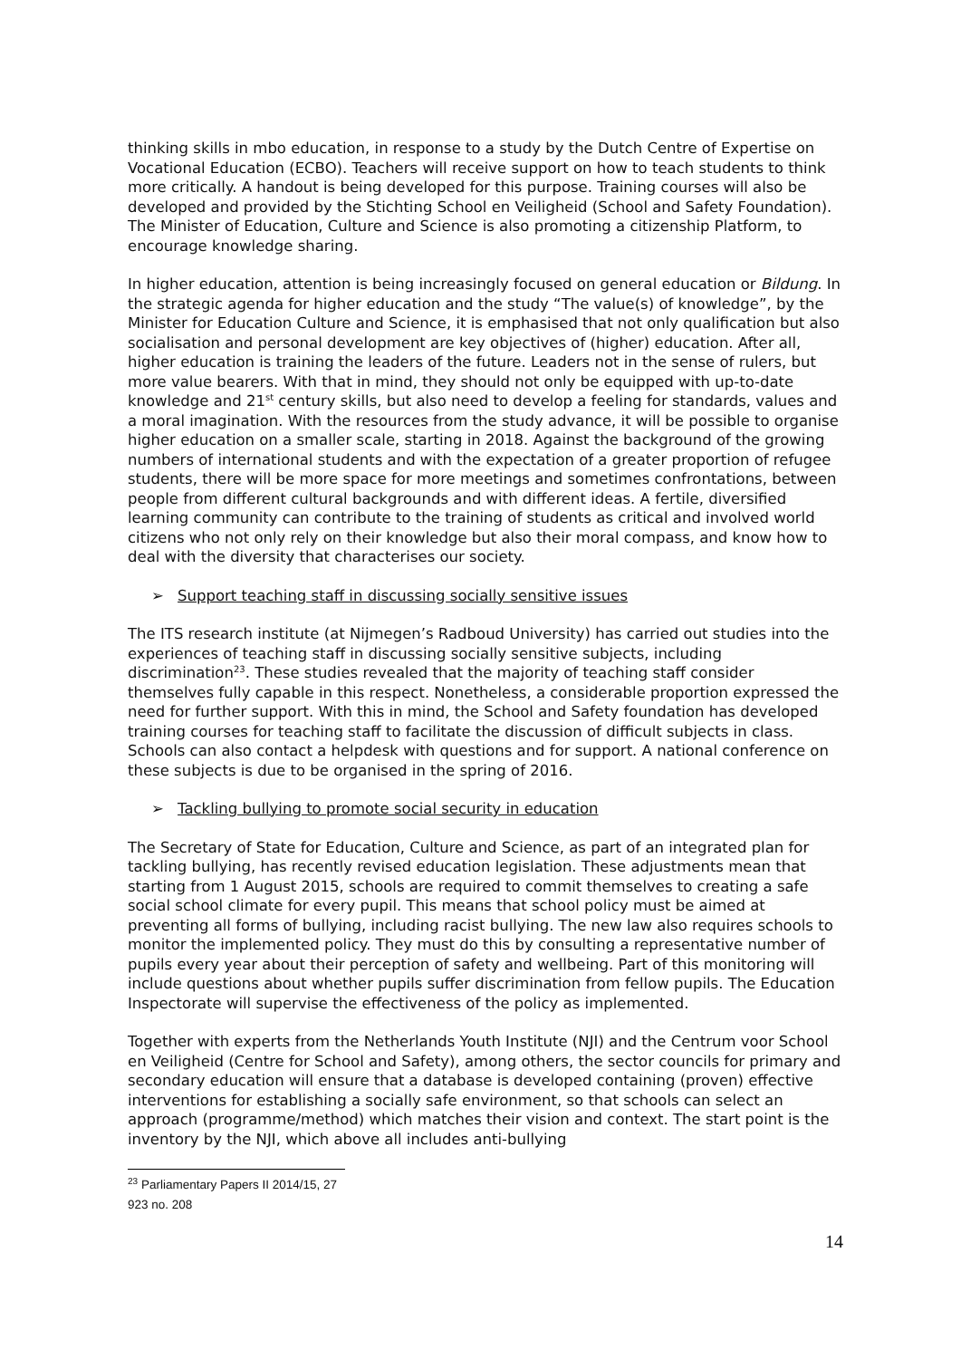thinking skills in mbo education, in response to a study by the Dutch Centre of Expertise on Vocational Education (ECBO). Teachers will receive support on how to teach students to think more critically. A handout is being developed for this purpose. Training courses will also be developed and provided by the Stichting School en Veiligheid (School and Safety Foundation). The Minister of Education, Culture and Science is also promoting a citizenship Platform, to encourage knowledge sharing.
In higher education, attention is being increasingly focused on general education or Bildung. In the strategic agenda for higher education and the study “The value(s) of knowledge”, by the Minister for Education Culture and Science, it is emphasised that not only qualification but also socialisation and personal development are key objectives of (higher) education. After all, higher education is training the leaders of the future. Leaders not in the sense of rulers, but more value bearers. With that in mind, they should not only be equipped with up-to-date knowledge and 21<sup>st</sup> century skills, but also need to develop a feeling for standards, values and a moral imagination. With the resources from the study advance, it will be possible to organise higher education on a smaller scale, starting in 2018. Against the background of the growing numbers of international students and with the expectation of a greater proportion of refugee students, there will be more space for more meetings and sometimes confrontations, between people from different cultural backgrounds and with different ideas. A fertile, diversified learning community can contribute to the training of students as critical and involved world citizens who not only rely on their knowledge but also their moral compass, and know how to deal with the diversity that characterises our society.
➢ Support teaching staff in discussing socially sensitive issues
The ITS research institute (at Nijmegen’s Radboud University) has carried out studies into the experiences of teaching staff in discussing socially sensitive subjects, including discrimination<sup>23</sup>. These studies revealed that the majority of teaching staff consider themselves fully capable in this respect. Nonetheless, a considerable proportion expressed the need for further support. With this in mind, the School and Safety foundation has developed training courses for teaching staff to facilitate the discussion of difficult subjects in class. Schools can also contact a helpdesk with questions and for support. A national conference on these subjects is due to be organised in the spring of 2016.
➢ Tackling bullying to promote social security in education
The Secretary of State for Education, Culture and Science, as part of an integrated plan for tackling bullying, has recently revised education legislation. These adjustments mean that starting from 1 August 2015, schools are required to commit themselves to creating a safe social school climate for every pupil. This means that school policy must be aimed at preventing all forms of bullying, including racist bullying. The new law also requires schools to monitor the implemented policy. They must do this by consulting a representative number of pupils every year about their perception of safety and wellbeing. Part of this monitoring will include questions about whether pupils suffer discrimination from fellow pupils. The Education Inspectorate will supervise the effectiveness of the policy as implemented.
Together with experts from the Netherlands Youth Institute (NJI) and the Centrum voor School en Veiligheid (Centre for School and Safety), among others, the sector councils for primary and secondary education will ensure that a database is developed containing (proven) effective interventions for establishing a socially safe environment, so that schools can select an approach (programme/method) which matches their vision and context. The start point is the inventory by the NJI, which above all includes anti-bullying
<sup>23</sup> Parliamentary Papers II 2014/15, 27 923 no. 208
14